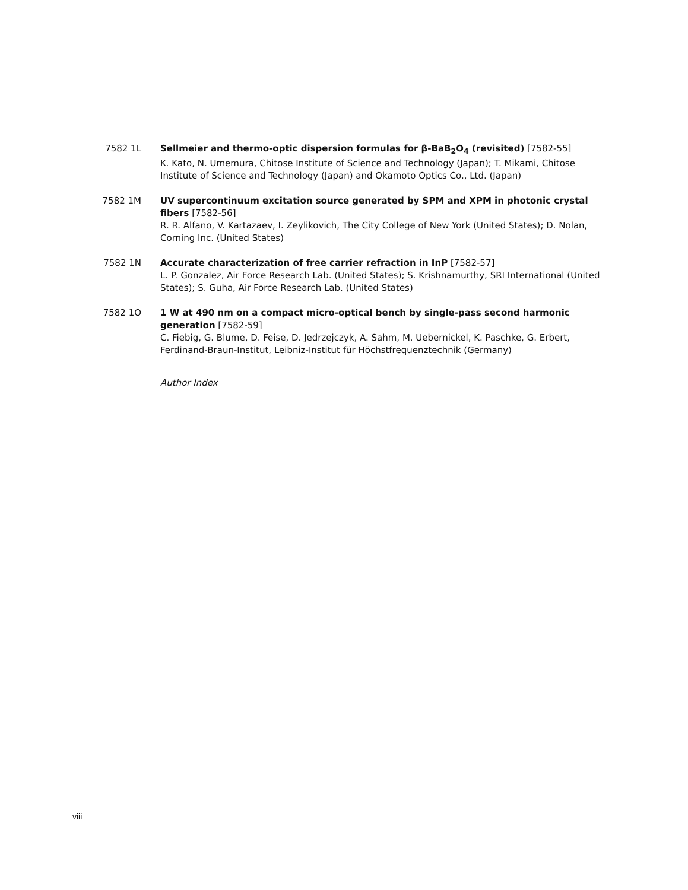7582 1L Sellmeier and thermo-optic dispersion formulas for β-BaB<sub>2</sub>O<sub>4</sub> (revisited) [7582-55]
K. Kato, N. Umemura, Chitose Institute of Science and Technology (Japan); T. Mikami, Chitose Institute of Science and Technology (Japan) and Okamoto Optics Co., Ltd. (Japan)
7582 1M UV supercontinuum excitation source generated by SPM and XPM in photonic crystal fibers [7582-56]
R. R. Alfano, V. Kartazaev, I. Zeylikovich, The City College of New York (United States); D. Nolan, Corning Inc. (United States)
7582 1N Accurate characterization of free carrier refraction in InP [7582-57]
L. P. Gonzalez, Air Force Research Lab. (United States); S. Krishnamurthy, SRI International (United States); S. Guha, Air Force Research Lab. (United States)
7582 1O 1 W at 490 nm on a compact micro-optical bench by single-pass second harmonic generation [7582-59]
C. Fiebig, G. Blume, D. Feise, D. Jedrzejczyk, A. Sahm, M. Uebernickel, K. Paschke, G. Erbert, Ferdinand-Braun-Institut, Leibniz-Institut für Höchstfrequenztechnik (Germany)
Author Index
viii